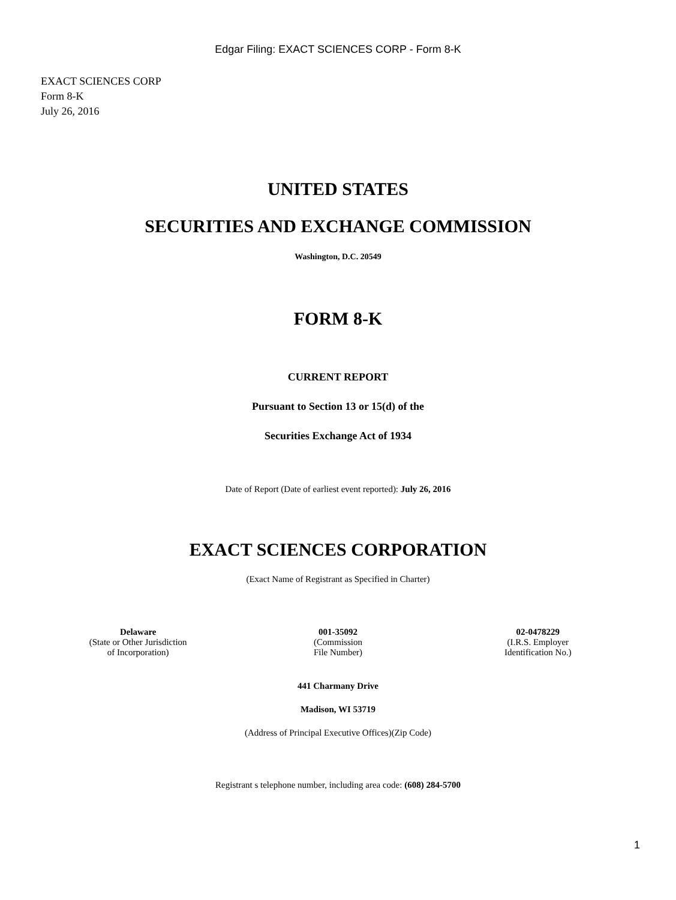Edgar Filing: EXACT SCIENCES CORP - Form 8-K
EXACT SCIENCES CORP
Form 8-K
July 26, 2016
UNITED STATES
SECURITIES AND EXCHANGE COMMISSION
Washington, D.C. 20549
FORM 8-K
CURRENT REPORT
Pursuant to Section 13 or 15(d) of the
Securities Exchange Act of 1934
Date of Report (Date of earliest event reported): July 26, 2016
EXACT SCIENCES CORPORATION
(Exact Name of Registrant as Specified in Charter)
| Delaware (State or Other Jurisdiction of Incorporation) | 001-35092 (Commission File Number) | 02-0478229 (I.R.S. Employer Identification No.) |
441 Charmany Drive
Madison, WI 53719
(Address of Principal Executive Offices)(Zip Code)
Registrant s telephone number, including area code: (608) 284-5700
1